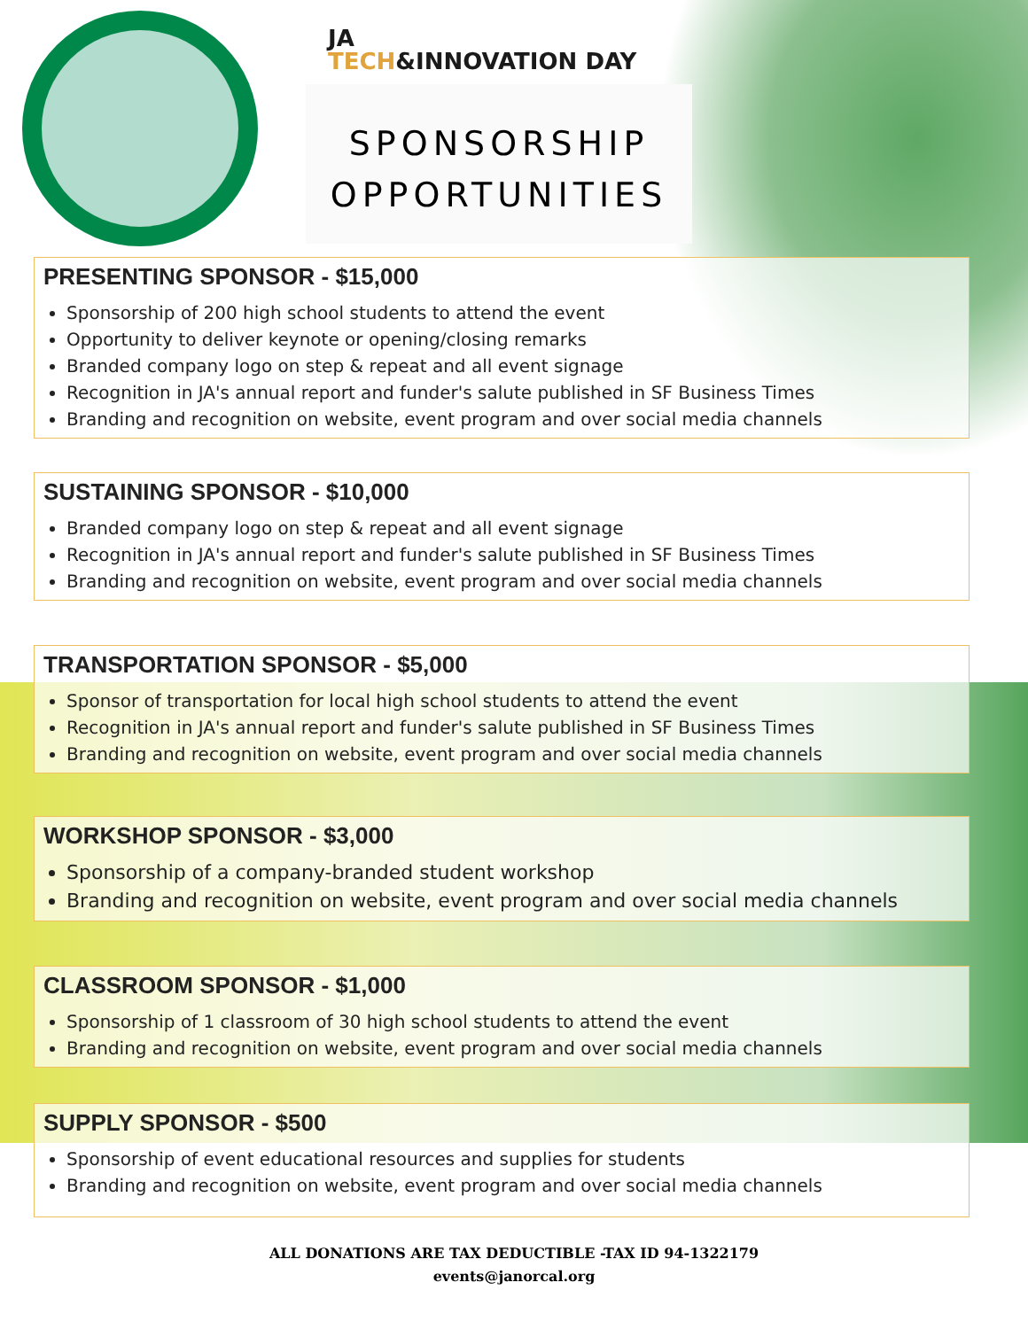JA
TECH&INNOVATION DAY
SPONSORSHIP
OPPORTUNITIES
PRESENTING SPONSOR - $15,000
Sponsorship of 200 high school students to attend the event
Opportunity to deliver keynote or opening/closing remarks
Branded company logo on step & repeat and all event signage
Recognition in JA's annual report and funder's salute published in SF Business Times
Branding and recognition on website, event program and over social media channels
SUSTAINING SPONSOR - $10,000
Branded company logo on step & repeat and all event signage
Recognition in JA's annual report and funder's salute published in SF Business Times
Branding and recognition on website, event program and over social media channels
TRANSPORTATION SPONSOR - $5,000
Sponsor of transportation for local high school students to attend the event
Recognition in JA's annual report and funder's salute published in SF Business Times
Branding and recognition on website, event program and over social media channels
WORKSHOP SPONSOR - $3,000
Sponsorship of a company-branded student workshop
Branding and recognition on website, event program and over social media channels
CLASSROOM SPONSOR - $1,000
Sponsorship of 1 classroom of 30 high school students to attend the event
Branding and recognition on website, event program and over social media channels
SUPPLY SPONSOR - $500
Sponsorship of event educational resources and supplies for students
Branding and recognition on website, event program and over social media channels
ALL DONATIONS ARE TAX DEDUCTIBLE -TAX ID 94-1322179
events@janorcal.org